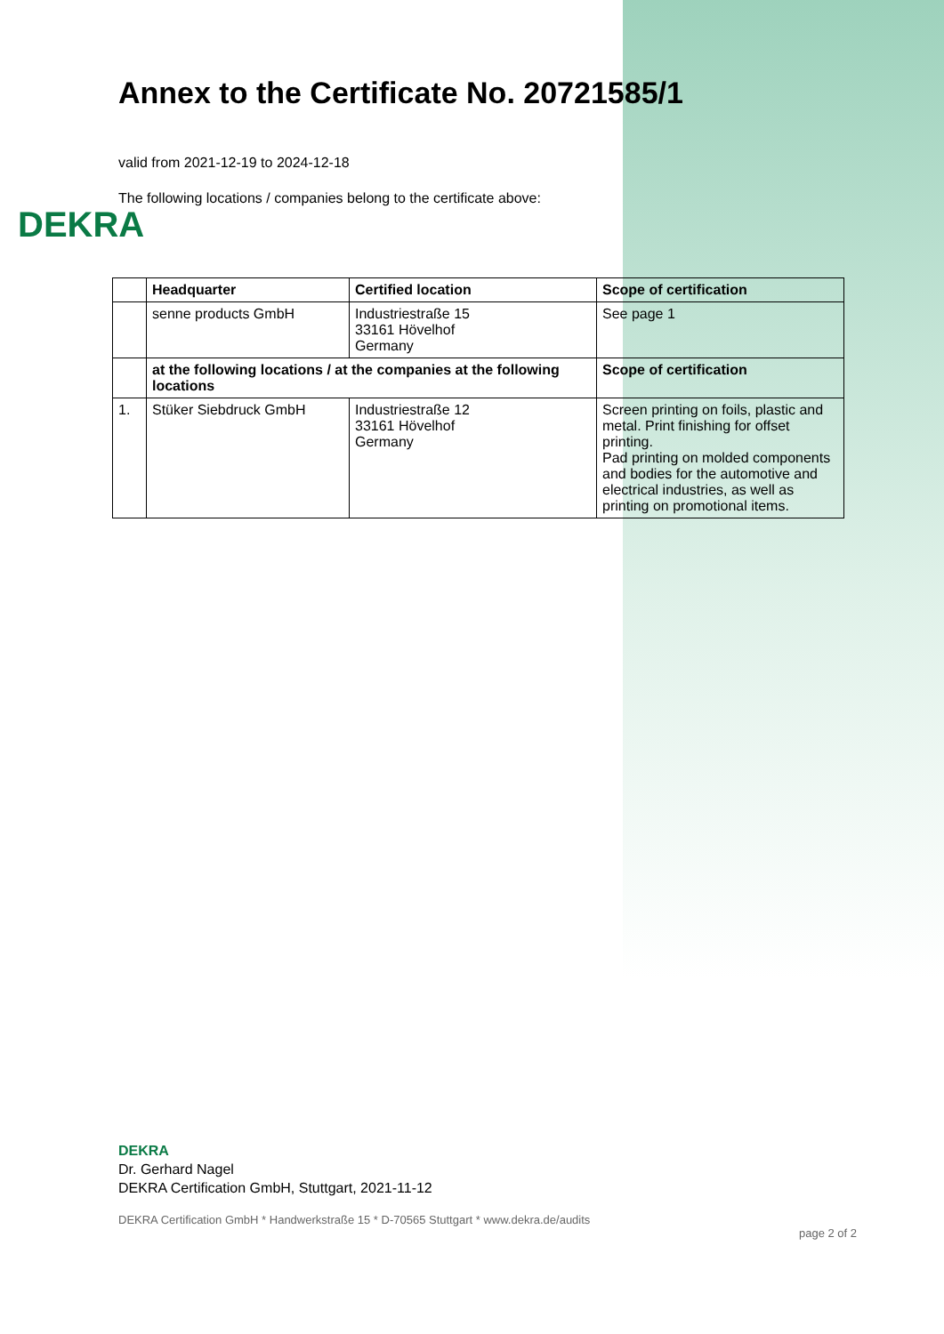DEKRA
Annex to the Certificate No. 20721585/1
valid from 2021-12-19 to 2024-12-18
The following locations / companies belong to the certificate above:
| | Headquarter | Certified location | Scope of certification |
| --- | --- | --- | --- |
| | senne products GmbH | Industriestraße 15 33161 Hövelhof Germany | See page 1 |
| | at the following locations / at the companies at the following locations | | Scope of certification |
| 1. | Stüker Siebdruck GmbH | Industriestraße 12 33161 Hövelhof Germany | Screen printing on foils, plastic and metal. Print finishing for offset printing. Pad printing on molded components and bodies for the automotive and electrical industries, as well as printing on promotional items. |
DEKRA
Dr. Gerhard Nagel
DEKRA Certification GmbH, Stuttgart, 2021-11-12
DEKRA Certification GmbH * Handwerkstraße 15 * D-70565 Stuttgart * www.dekra.de/audits page 2 of 2